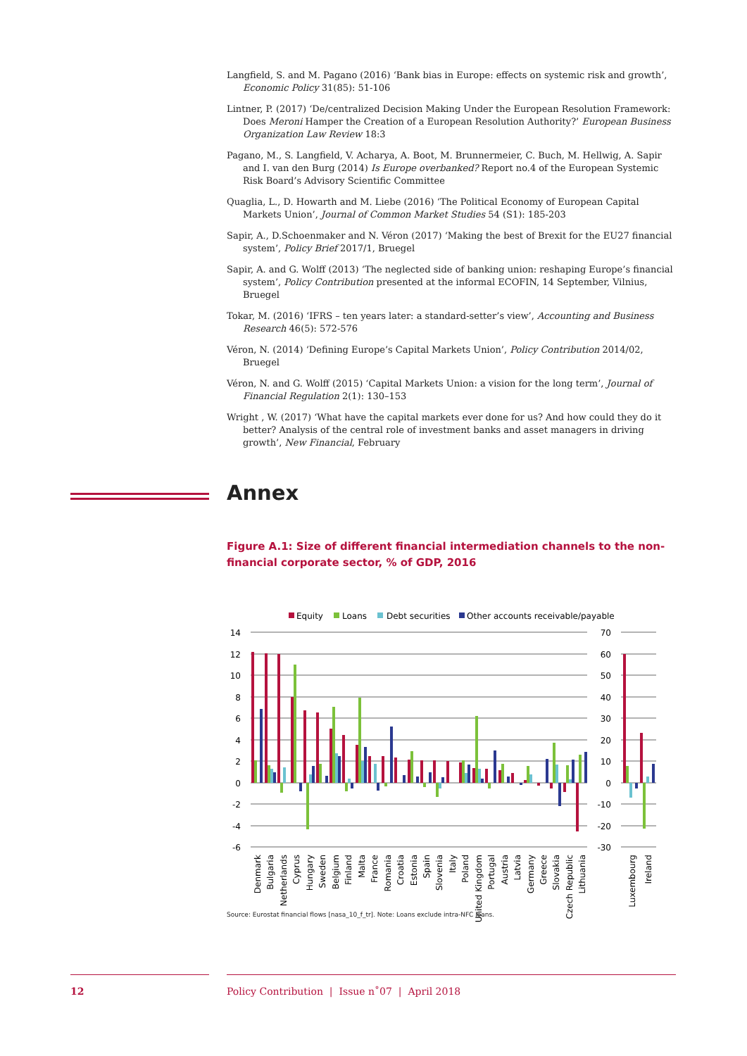Langfield, S. and M. Pagano (2016) ‘Bank bias in Europe: effects on systemic risk and growth’, Economic Policy 31(85): 51-106
Lintner, P. (2017) ‘De/centralized Decision Making Under the European Resolution Framework: Does Meroni Hamper the Creation of a European Resolution Authority?’ European Business Organization Law Review 18:3
Pagano, M., S. Langfield, V. Acharya, A. Boot, M. Brunnermeier, C. Buch, M. Hellwig, A. Sapir and I. van den Burg (2014) Is Europe overbanked? Report no.4 of the European Systemic Risk Board’s Advisory Scientific Committee
Quaglia, L., D. Howarth and M. Liebe (2016) ‘The Political Economy of European Capital Markets Union’, Journal of Common Market Studies 54 (S1): 185-203
Sapir, A., D.Schoenmaker and N. Véron (2017) ‘Making the best of Brexit for the EU27 financial system’, Policy Brief 2017/1, Bruegel
Sapir, A. and G. Wolff (2013) ‘The neglected side of banking union: reshaping Europe’s financial system’, Policy Contribution presented at the informal ECOFIN, 14 September, Vilnius, Bruegel
Tokar, M. (2016) ‘IFRS – ten years later: a standard-setter’s view’, Accounting and Business Research 46(5): 572-576
Véron, N. (2014) ‘Defining Europe’s Capital Markets Union’, Policy Contribution 2014/02, Bruegel
Véron, N. and G. Wolff (2015) ‘Capital Markets Union: a vision for the long term’, Journal of Financial Regulation 2(1): 130–153
Wright , W. (2017) ‘What have the capital markets ever done for us? And how could they do it better? Analysis of the central role of investment banks and asset managers in driving growth’, New Financial, February
Annex
Figure A.1: Size of different financial intermediation channels to the non-financial corporate sector, % of GDP, 2016
Equity
Loans
Debt securities
Other accounts receivable/payable
14
12
10
8
6
4
2
0
-2
-4
-6
70
60
50
40
30
20
10
0
-10
-20
-30
Denmark
Bulgaria
Netherlands
Cyprus
Hungary
Sweden
Belgium
Finland
Malta
France
Romania
Croatia
Estonia
Spain
Slovenia
Italy
Poland
United Kingdom
Portugal
Austria
Latvia
Germany
Greece
Slovakia
Czech Republic
Lithuania
Luxembourg
Ireland
Source: Eurostat financial flows [nasa_10_f_tr]. Note: Loans exclude intra-NFC loans.
12
Policy Contribution | Issue n˚07 | April 2018